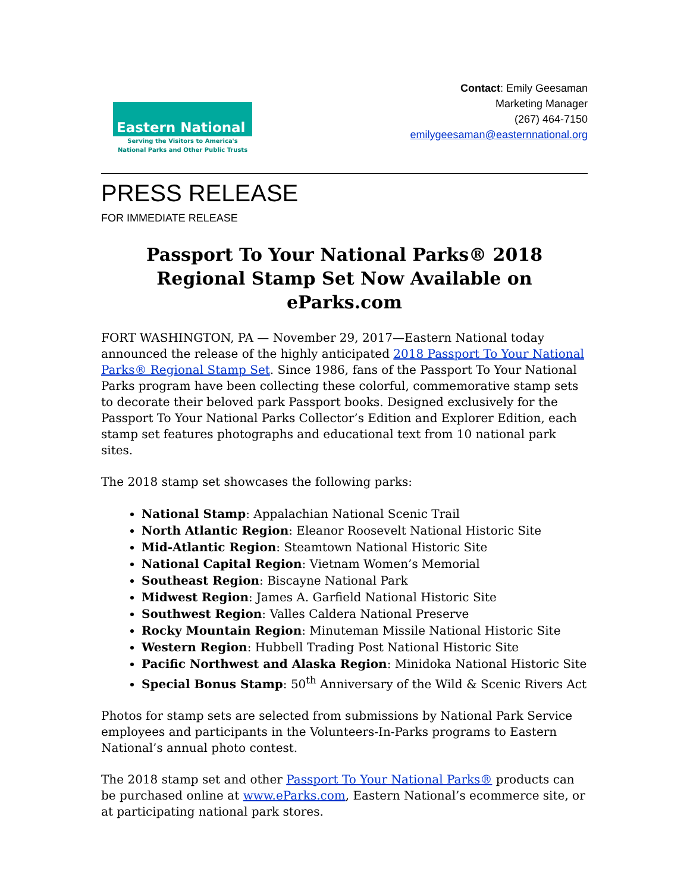Eastern National
Serving the Visitors to America's
National Parks and Other Public Trusts
Contact: Emily Geesaman
Marketing Manager
(267) 464-7150
emilygeesaman@easternnational.org
PRESS RELEASE
FOR IMMEDIATE RELEASE
Passport To Your National Parks® 2018 Regional Stamp Set Now Available on eParks.com
FORT WASHINGTON, PA — November 29, 2017—Eastern National today announced the release of the highly anticipated 2018 Passport To Your National Parks® Regional Stamp Set. Since 1986, fans of the Passport To Your National Parks program have been collecting these colorful, commemorative stamp sets to decorate their beloved park Passport books. Designed exclusively for the Passport To Your National Parks Collector’s Edition and Explorer Edition, each stamp set features photographs and educational text from 10 national park sites.
The 2018 stamp set showcases the following parks:
National Stamp: Appalachian National Scenic Trail
North Atlantic Region: Eleanor Roosevelt National Historic Site
Mid-Atlantic Region: Steamtown National Historic Site
National Capital Region: Vietnam Women’s Memorial
Southeast Region: Biscayne National Park
Midwest Region: James A. Garfield National Historic Site
Southwest Region: Valles Caldera National Preserve
Rocky Mountain Region: Minuteman Missile National Historic Site
Western Region: Hubbell Trading Post National Historic Site
Pacific Northwest and Alaska Region: Minidoka National Historic Site
Special Bonus Stamp: 50<sup>th</sup> Anniversary of the Wild & Scenic Rivers Act
Photos for stamp sets are selected from submissions by National Park Service employees and participants in the Volunteers-In-Parks programs to Eastern National’s annual photo contest.
The 2018 stamp set and other Passport To Your National Parks® products can be purchased online at www.eParks.com, Eastern National’s ecommerce site, or at participating national park stores.